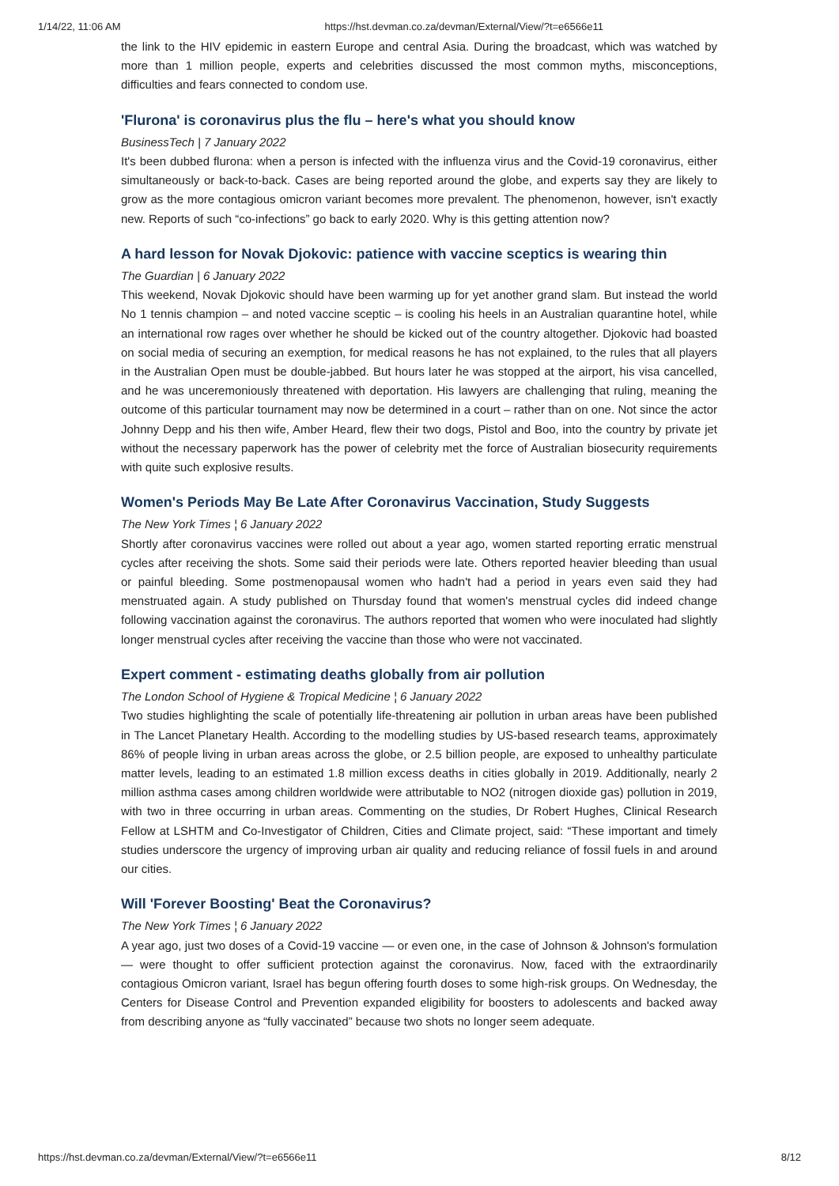1/14/22, 11:06 AM https://hst.devman.co.za/devman/External/View/?t=e6566e11
the link to the HIV epidemic in eastern Europe and central Asia. During the broadcast, which was watched by more than 1 million people, experts and celebrities discussed the most common myths, misconceptions, difficulties and fears connected to condom use.
'Flurona' is coronavirus plus the flu – here's what you should know
BusinessTech | 7 January 2022
It's been dubbed flurona: when a person is infected with the influenza virus and the Covid-19 coronavirus, either simultaneously or back-to-back. Cases are being reported around the globe, and experts say they are likely to grow as the more contagious omicron variant becomes more prevalent. The phenomenon, however, isn't exactly new. Reports of such “co-infections” go back to early 2020. Why is this getting attention now?
A hard lesson for Novak Djokovic: patience with vaccine sceptics is wearing thin
The Guardian | 6 January 2022
This weekend, Novak Djokovic should have been warming up for yet another grand slam. But instead the world No 1 tennis champion – and noted vaccine sceptic – is cooling his heels in an Australian quarantine hotel, while an international row rages over whether he should be kicked out of the country altogether. Djokovic had boasted on social media of securing an exemption, for medical reasons he has not explained, to the rules that all players in the Australian Open must be double-jabbed. But hours later he was stopped at the airport, his visa cancelled, and he was unceremoniously threatened with deportation. His lawyers are challenging that ruling, meaning the outcome of this particular tournament may now be determined in a court – rather than on one. Not since the actor Johnny Depp and his then wife, Amber Heard, flew their two dogs, Pistol and Boo, into the country by private jet without the necessary paperwork has the power of celebrity met the force of Australian biosecurity requirements with quite such explosive results.
Women's Periods May Be Late After Coronavirus Vaccination, Study Suggests
The New York Times ¦ 6 January 2022
Shortly after coronavirus vaccines were rolled out about a year ago, women started reporting erratic menstrual cycles after receiving the shots. Some said their periods were late. Others reported heavier bleeding than usual or painful bleeding. Some postmenopausal women who hadn't had a period in years even said they had menstruated again. A study published on Thursday found that women's menstrual cycles did indeed change following vaccination against the coronavirus. The authors reported that women who were inoculated had slightly longer menstrual cycles after receiving the vaccine than those who were not vaccinated.
Expert comment - estimating deaths globally from air pollution
The London School of Hygiene & Tropical Medicine ¦ 6 January 2022
Two studies highlighting the scale of potentially life-threatening air pollution in urban areas have been published in The Lancet Planetary Health. According to the modelling studies by US-based research teams, approximately 86% of people living in urban areas across the globe, or 2.5 billion people, are exposed to unhealthy particulate matter levels, leading to an estimated 1.8 million excess deaths in cities globally in 2019. Additionally, nearly 2 million asthma cases among children worldwide were attributable to NO2 (nitrogen dioxide gas) pollution in 2019, with two in three occurring in urban areas. Commenting on the studies, Dr Robert Hughes, Clinical Research Fellow at LSHTM and Co-Investigator of Children, Cities and Climate project, said: “These important and timely studies underscore the urgency of improving urban air quality and reducing reliance of fossil fuels in and around our cities.
Will 'Forever Boosting' Beat the Coronavirus?
The New York Times ¦ 6 January 2022
A year ago, just two doses of a Covid-19 vaccine — or even one, in the case of Johnson & Johnson's formulation — were thought to offer sufficient protection against the coronavirus. Now, faced with the extraordinarily contagious Omicron variant, Israel has begun offering fourth doses to some high-risk groups. On Wednesday, the Centers for Disease Control and Prevention expanded eligibility for boosters to adolescents and backed away from describing anyone as “fully vaccinated” because two shots no longer seem adequate.
https://hst.devman.co.za/devman/External/View/?t=e6566e11 8/12